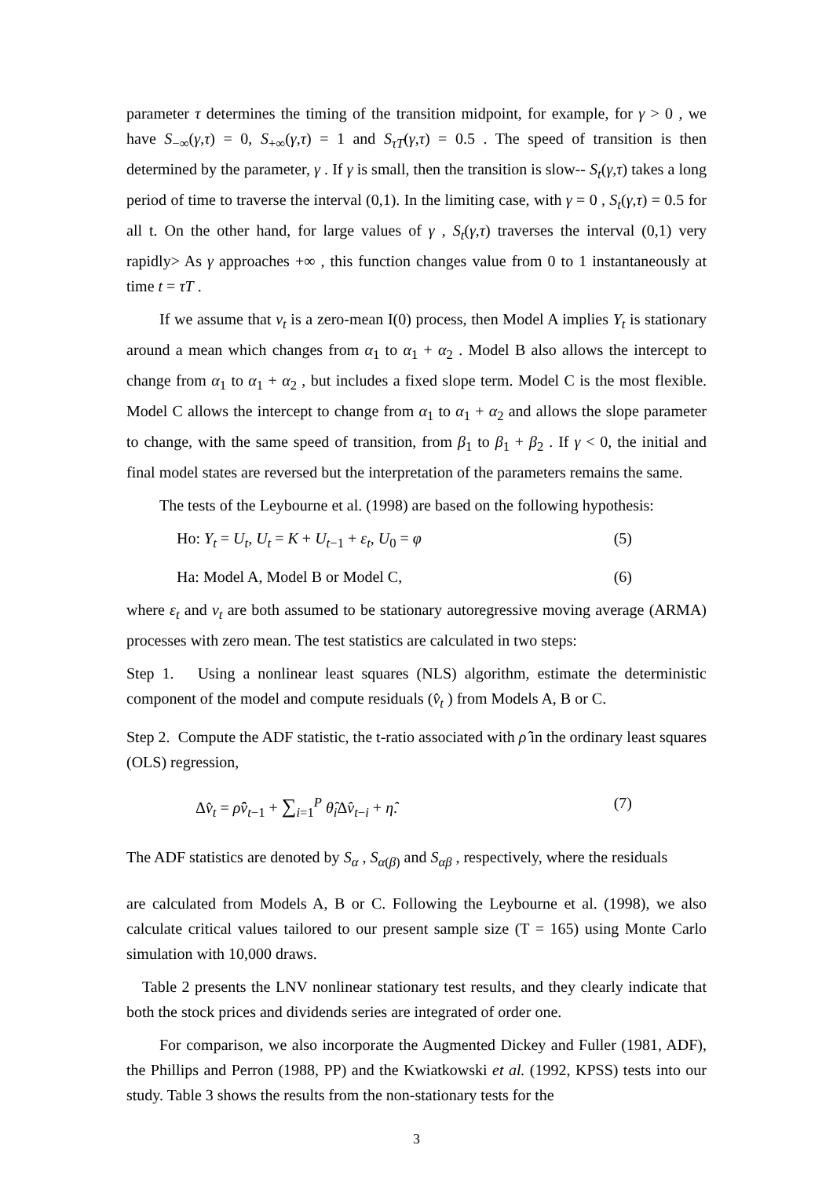parameter τ determines the timing of the transition midpoint, for example, for γ > 0 , we have S<sub>−∞</sub>(γ,τ) = 0, S<sub>+∞</sub>(γ,τ) = 1 and S<sub>τT</sub>(γ,τ) = 0.5 . The speed of transition is then determined by the parameter, γ . If γ is small, then the transition is slow-- S<sub>t</sub>(γ,τ) takes a long period of time to traverse the interval (0,1). In the limiting case, with γ = 0 , S<sub>t</sub>(γ,τ) = 0.5 for all t. On the other hand, for large values of γ , S<sub>t</sub>(γ,τ) traverses the interval (0,1) very rapidly> As γ approaches +∞ , this function changes value from 0 to 1 instantaneously at time t = τT .
If we assume that v<sub>t</sub> is a zero-mean I(0) process, then Model A implies Y<sub>t</sub> is stationary around a mean which changes from α<sub>1</sub> to α<sub>1</sub> + α<sub>2</sub> . Model B also allows the intercept to change from α<sub>1</sub> to α<sub>1</sub> + α<sub>2</sub> , but includes a fixed slope term. Model C is the most flexible. Model C allows the intercept to change from α<sub>1</sub> to α<sub>1</sub> + α<sub>2</sub> and allows the slope parameter to change, with the same speed of transition, from β<sub>1</sub> to β<sub>1</sub> + β<sub>2</sub> . If γ < 0, the initial and final model states are reversed but the interpretation of the parameters remains the same.
The tests of the Leybourne et al. (1998) are based on the following hypothesis:
Ho: Y<sub>t</sub> = U<sub>t</sub>, U<sub>t</sub> = K + U<sub>t−1</sub> + ε<sub>t</sub>, U<sub>0</sub> = φ (5)
Ha: Model A, Model B or Model C, (6)
where ε<sub>t</sub> and v<sub>t</sub> are both assumed to be stationary autoregressive moving average (ARMA) processes with zero mean. The test statistics are calculated in two steps:
Step 1. Using a nonlinear least squares (NLS) algorithm, estimate the deterministic component of the model and compute residuals (v̂<sub>t</sub> ) from Models A, B or C.
Step 2. Compute the ADF statistic, the t-ratio associated with ρ̂ in the ordinary least squares (OLS) regression,
Δv̂<sub>t</sub> = ρ̂v̂<sub>t−1</sub> + ∑<sub>i=1</sub><sup>P</sup> θ̂<sub>i</sub> Δv̂<sub>t−i</sub> + η̂. (7)
The ADF statistics are denoted by S<sub>α</sub> , S<sub>α(β)</sub> and S<sub>αβ</sub> , respectively, where the residuals
are calculated from Models A, B or C. Following the Leybourne et al. (1998), we also calculate critical values tailored to our present sample size (T = 165) using Monte Carlo simulation with 10,000 draws.
Table 2 presents the LNV nonlinear stationary test results, and they clearly indicate that both the stock prices and dividends series are integrated of order one.
For comparison, we also incorporate the Augmented Dickey and Fuller (1981, ADF), the Phillips and Perron (1988, PP) and the Kwiatkowski et al. (1992, KPSS) tests into our study. Table 3 shows the results from the non-stationary tests for the
3